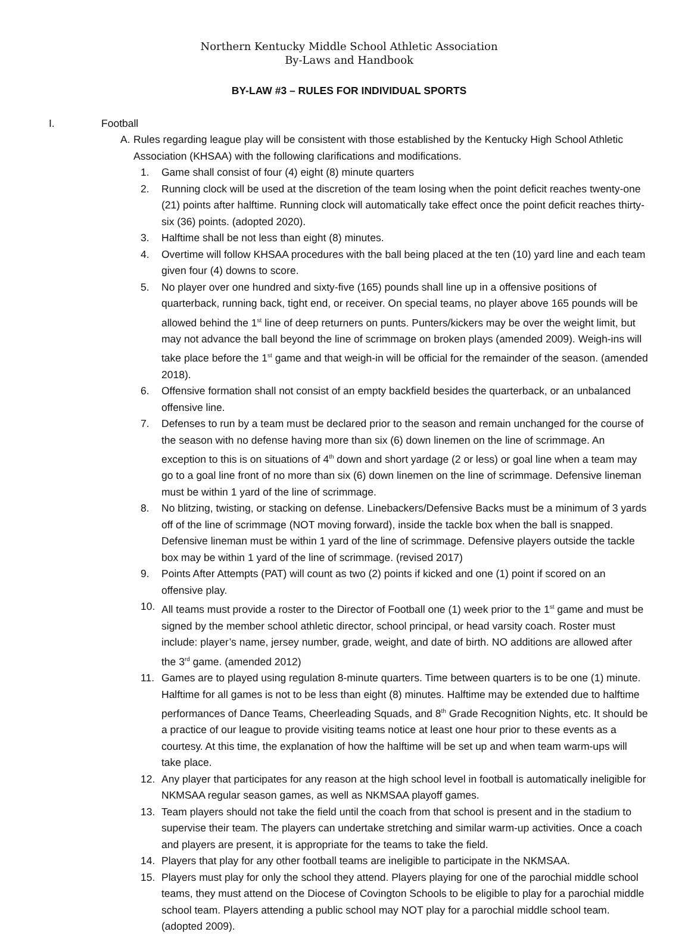Northern Kentucky Middle School Athletic Association
By-Laws and Handbook
BY-LAW #3 – RULES FOR INDIVIDUAL SPORTS
I. Football
A. Rules regarding league play will be consistent with those established by the Kentucky High School Athletic Association (KHSAA) with the following clarifications and modifications.
1. Game shall consist of four (4) eight (8) minute quarters
2. Running clock will be used at the discretion of the team losing when the point deficit reaches twenty-one (21) points after halftime. Running clock will automatically take effect once the point deficit reaches thirty-six (36) points. (adopted 2020).
3. Halftime shall be not less than eight (8) minutes.
4. Overtime will follow KHSAA procedures with the ball being placed at the ten (10) yard line and each team given four (4) downs to score.
5. No player over one hundred and sixty-five (165) pounds shall line up in a offensive positions of quarterback, running back, tight end, or receiver. On special teams, no player above 165 pounds will be allowed behind the 1<sup>st</sup> line of deep returners on punts. Punters/kickers may be over the weight limit, but may not advance the ball beyond the line of scrimmage on broken plays (amended 2009). Weigh-ins will take place before the 1<sup>st</sup> game and that weigh-in will be official for the remainder of the season. (amended 2018).
6. Offensive formation shall not consist of an empty backfield besides the quarterback, or an unbalanced offensive line.
7. Defenses to run by a team must be declared prior to the season and remain unchanged for the course of the season with no defense having more than six (6) down linemen on the line of scrimmage. An exception to this is on situations of 4<sup>th</sup> down and short yardage (2 or less) or goal line when a team may go to a goal line front of no more than six (6) down linemen on the line of scrimmage. Defensive lineman must be within 1 yard of the line of scrimmage.
8. No blitzing, twisting, or stacking on defense. Linebackers/Defensive Backs must be a minimum of 3 yards off of the line of scrimmage (NOT moving forward), inside the tackle box when the ball is snapped. Defensive lineman must be within 1 yard of the line of scrimmage. Defensive players outside the tackle box may be within 1 yard of the line of scrimmage. (revised 2017)
9. Points After Attempts (PAT) will count as two (2) points if kicked and one (1) point if scored on an offensive play.
10. All teams must provide a roster to the Director of Football one (1) week prior to the 1<sup>st</sup> game and must be signed by the member school athletic director, school principal, or head varsity coach. Roster must include: player’s name, jersey number, grade, weight, and date of birth. NO additions are allowed after the 3<sup>rd</sup> game. (amended 2012)
11. Games are to played using regulation 8-minute quarters. Time between quarters is to be one (1) minute. Halftime for all games is not to be less than eight (8) minutes. Halftime may be extended due to halftime performances of Dance Teams, Cheerleading Squads, and 8<sup>th</sup> Grade Recognition Nights, etc. It should be a practice of our league to provide visiting teams notice at least one hour prior to these events as a courtesy. At this time, the explanation of how the halftime will be set up and when team warm-ups will take place.
12. Any player that participates for any reason at the high school level in football is automatically ineligible for NKMSAA regular season games, as well as NKMSAA playoff games.
13. Team players should not take the field until the coach from that school is present and in the stadium to supervise their team. The players can undertake stretching and similar warm-up activities. Once a coach and players are present, it is appropriate for the teams to take the field.
14. Players that play for any other football teams are ineligible to participate in the NKMSAA.
15. Players must play for only the school they attend. Players playing for one of the parochial middle school teams, they must attend on the Diocese of Covington Schools to be eligible to play for a parochial middle school team. Players attending a public school may NOT play for a parochial middle school team. (adopted 2009).